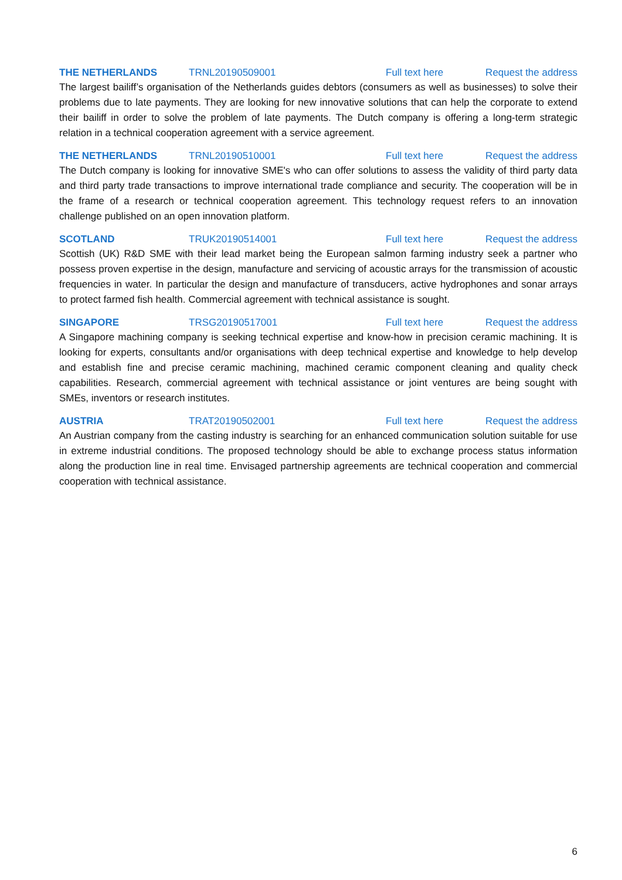THE NETHERLANDS TRNL20190509001 Full text here Request the address
The largest bailiff’s organisation of the Netherlands guides debtors (consumers as well as businesses) to solve their problems due to late payments. They are looking for new innovative solutions that can help the corporate to extend their bailiff in order to solve the problem of late payments. The Dutch company is offering a long-term strategic relation in a technical cooperation agreement with a service agreement.
THE NETHERLANDS TRNL20190510001 Full text here Request the address
The Dutch company is looking for innovative SME's who can offer solutions to assess the validity of third party data and third party trade transactions to improve international trade compliance and security. The cooperation will be in the frame of a research or technical cooperation agreement. This technology request refers to an innovation challenge published on an open innovation platform.
SCOTLAND TRUK20190514001 Full text here Request the address
Scottish (UK) R&D SME with their lead market being the European salmon farming industry seek a partner who possess proven expertise in the design, manufacture and servicing of acoustic arrays for the transmission of acoustic frequencies in water. In particular the design and manufacture of transducers, active hydrophones and sonar arrays to protect farmed fish health. Commercial agreement with technical assistance is sought.
SINGAPORE TRSG20190517001 Full text here Request the address
A Singapore machining company is seeking technical expertise and know-how in precision ceramic machining. It is looking for experts, consultants and/or organisations with deep technical expertise and knowledge to help develop and establish fine and precise ceramic machining, machined ceramic component cleaning and quality check capabilities. Research, commercial agreement with technical assistance or joint ventures are being sought with SMEs, inventors or research institutes.
AUSTRIA TRAT20190502001 Full text here Request the address
An Austrian company from the casting industry is searching for an enhanced communication solution suitable for use in extreme industrial conditions. The proposed technology should be able to exchange process status information along the production line in real time. Envisaged partnership agreements are technical cooperation and commercial cooperation with technical assistance.
6